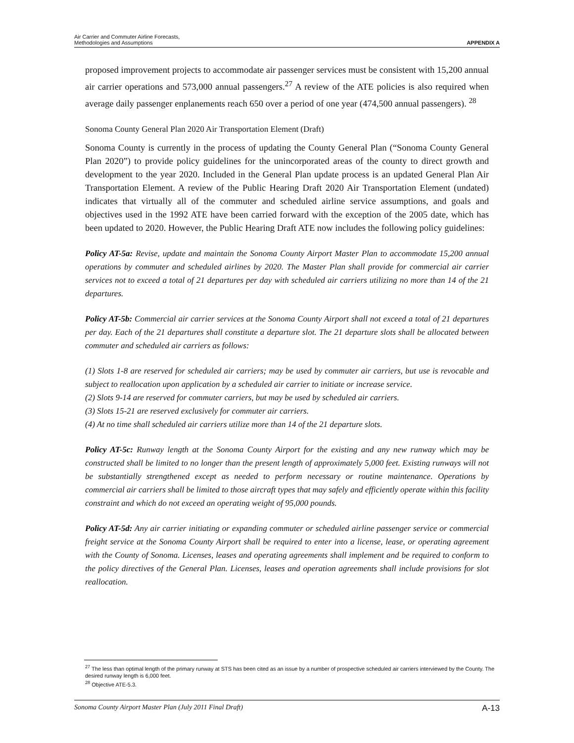Air Carrier and Commuter Airline Forecasts,
Methodologies and Assumptions
APPENDIX A
proposed improvement projects to accommodate air passenger services must be consistent with 15,200 annual air carrier operations and 573,000 annual passengers.<sup>27</sup> A review of the ATE policies is also required when average daily passenger enplanements reach 650 over a period of one year (474,500 annual passengers). <sup>28</sup>
Sonoma County General Plan 2020 Air Transportation Element (Draft)
Sonoma County is currently in the process of updating the County General Plan (“Sonoma County General Plan 2020”) to provide policy guidelines for the unincorporated areas of the county to direct growth and development to the year 2020. Included in the General Plan update process is an updated General Plan Air Transportation Element. A review of the Public Hearing Draft 2020 Air Transportation Element (undated) indicates that virtually all of the commuter and scheduled airline service assumptions, and goals and objectives used in the 1992 ATE have been carried forward with the exception of the 2005 date, which has been updated to 2020. However, the Public Hearing Draft ATE now includes the following policy guidelines:
Policy AT-5a: Revise, update and maintain the Sonoma County Airport Master Plan to accommodate 15,200 annual operations by commuter and scheduled airlines by 2020. The Master Plan shall provide for commercial air carrier services not to exceed a total of 21 departures per day with scheduled air carriers utilizing no more than 14 of the 21 departures.
Policy AT-5b: Commercial air carrier services at the Sonoma County Airport shall not exceed a total of 21 departures per day. Each of the 21 departures shall constitute a departure slot. The 21 departure slots shall be allocated between commuter and scheduled air carriers as follows:
(1) Slots 1-8 are reserved for scheduled air carriers; may be used by commuter air carriers, but use is revocable and subject to reallocation upon application by a scheduled air carrier to initiate or increase service.
(2) Slots 9-14 are reserved for commuter carriers, but may be used by scheduled air carriers.
(3) Slots 15-21 are reserved exclusively for commuter air carriers.
(4) At no time shall scheduled air carriers utilize more than 14 of the 21 departure slots.
Policy AT-5c: Runway length at the Sonoma County Airport for the existing and any new runway which may be constructed shall be limited to no longer than the present length of approximately 5,000 feet. Existing runways will not be substantially strengthened except as needed to perform necessary or routine maintenance. Operations by commercial air carriers shall be limited to those aircraft types that may safely and efficiently operate within this facility constraint and which do not exceed an operating weight of 95,000 pounds.
Policy AT-5d: Any air carrier initiating or expanding commuter or scheduled airline passenger service or commercial freight service at the Sonoma County Airport shall be required to enter into a license, lease, or operating agreement with the County of Sonoma. Licenses, leases and operating agreements shall implement and be required to conform to the policy directives of the General Plan. Licenses, leases and operation agreements shall include provisions for slot reallocation.
<sup>27</sup> The less than optimal length of the primary runway at STS has been cited as an issue by a number of prospective scheduled air carriers interviewed by the County. The desired runway length is 6,000 feet.
<sup>28</sup> Objective ATE-5.3.
Sonoma County Airport Master Plan (July 2011 Final Draft) A-13